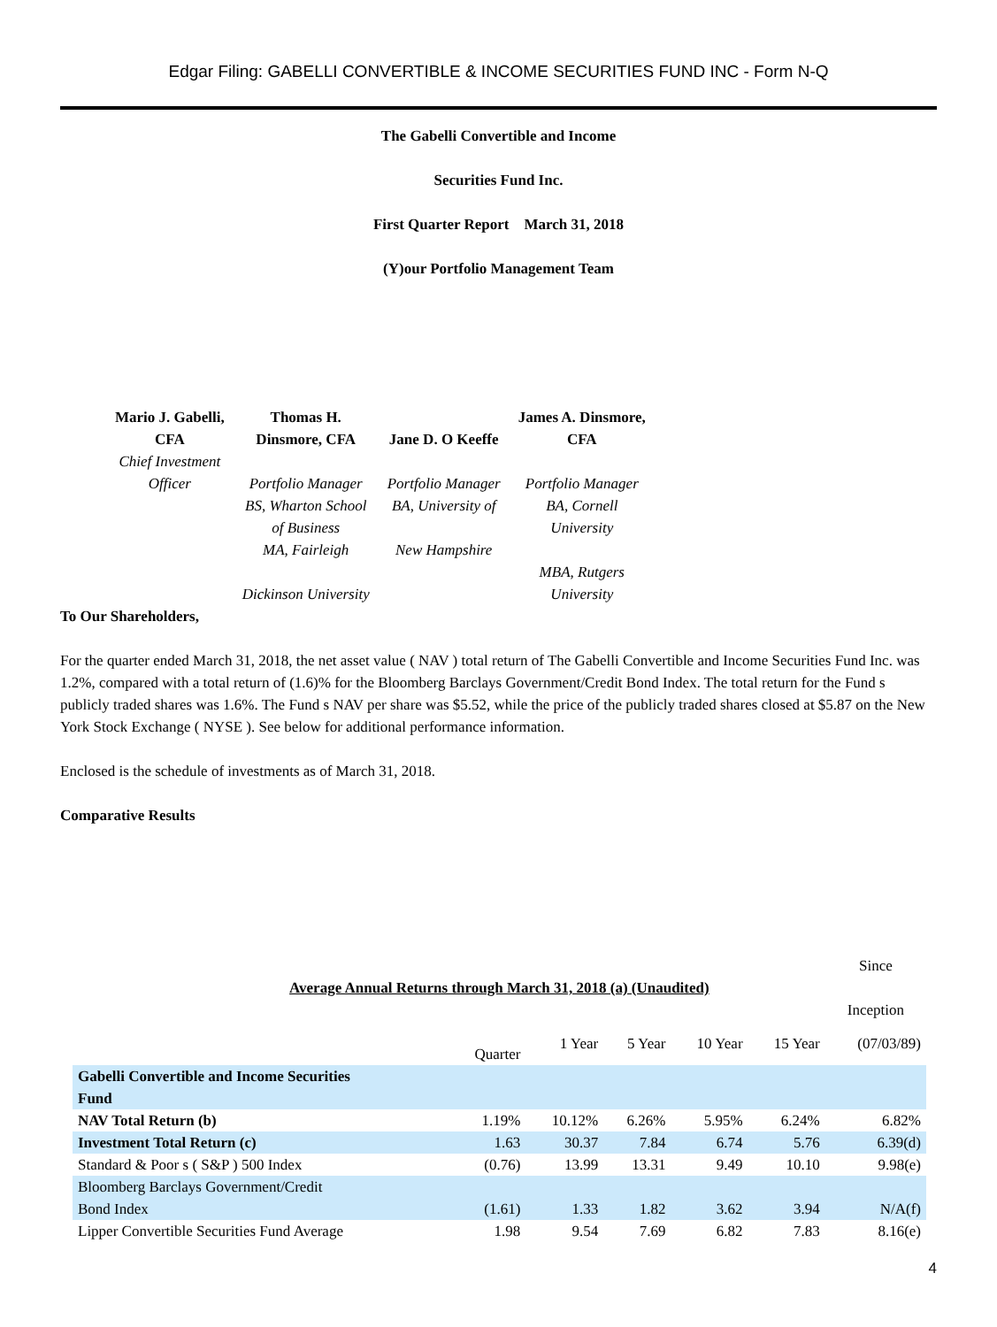Edgar Filing: GABELLI CONVERTIBLE & INCOME SECURITIES FUND INC - Form N-Q
The Gabelli Convertible and Income
Securities Fund Inc.
First Quarter Report March 31, 2018
(Y)our Portfolio Management Team
| Mario J. Gabelli, CFA Chief Investment Officer | Thomas H. Dinsmore, CFA Portfolio Manager BS, Wharton School of Business MA, Fairleigh Dickinson University | Jane D. O Keeffe Portfolio Manager BA, University of New Hampshire | James A. Dinsmore, CFA Portfolio Manager BA, Cornell University MBA, Rutgers University |
To Our Shareholders,
For the quarter ended March 31, 2018, the net asset value ( NAV ) total return of The Gabelli Convertible and Income Securities Fund Inc. was 1.2%, compared with a total return of (1.6)% for the Bloomberg Barclays Government/Credit Bond Index. The total return for the Fund s publicly traded shares was 1.6%. The Fund s NAV per share was $5.52, while the price of the publicly traded shares closed at $5.87 on the New York Stock Exchange ( NYSE ). See below for additional performance information.
Enclosed is the schedule of investments as of March 31, 2018.
Comparative Results
| Average Annual Returns through March 31, 2018 (a) (Unaudited) | | | | | | Since Inception |
| | Quarter | 1 Year | 5 Year | 10 Year | 15 Year | (07/03/89) |
| Gabelli Convertible and Income Securities Fund | | | | | | |
| NAV Total Return (b) | 1.19% | 10.12% | 6.26% | 5.95% | 6.24% | 6.82% |
| Investment Total Return (c) | 1.63 | 30.37 | 7.84 | 6.74 | 5.76 | 6.39(d) |
| Standard & Poor s ( S&P ) 500 Index | (0.76) | 13.99 | 13.31 | 9.49 | 10.10 | 9.98(e) |
| Bloomberg Barclays Government/Credit Bond Index | (1.61) | 1.33 | 1.82 | 3.62 | 3.94 | N/A(f) |
| Lipper Convertible Securities Fund Average | 1.98 | 9.54 | 7.69 | 6.82 | 7.83 | 8.16(e) |
4